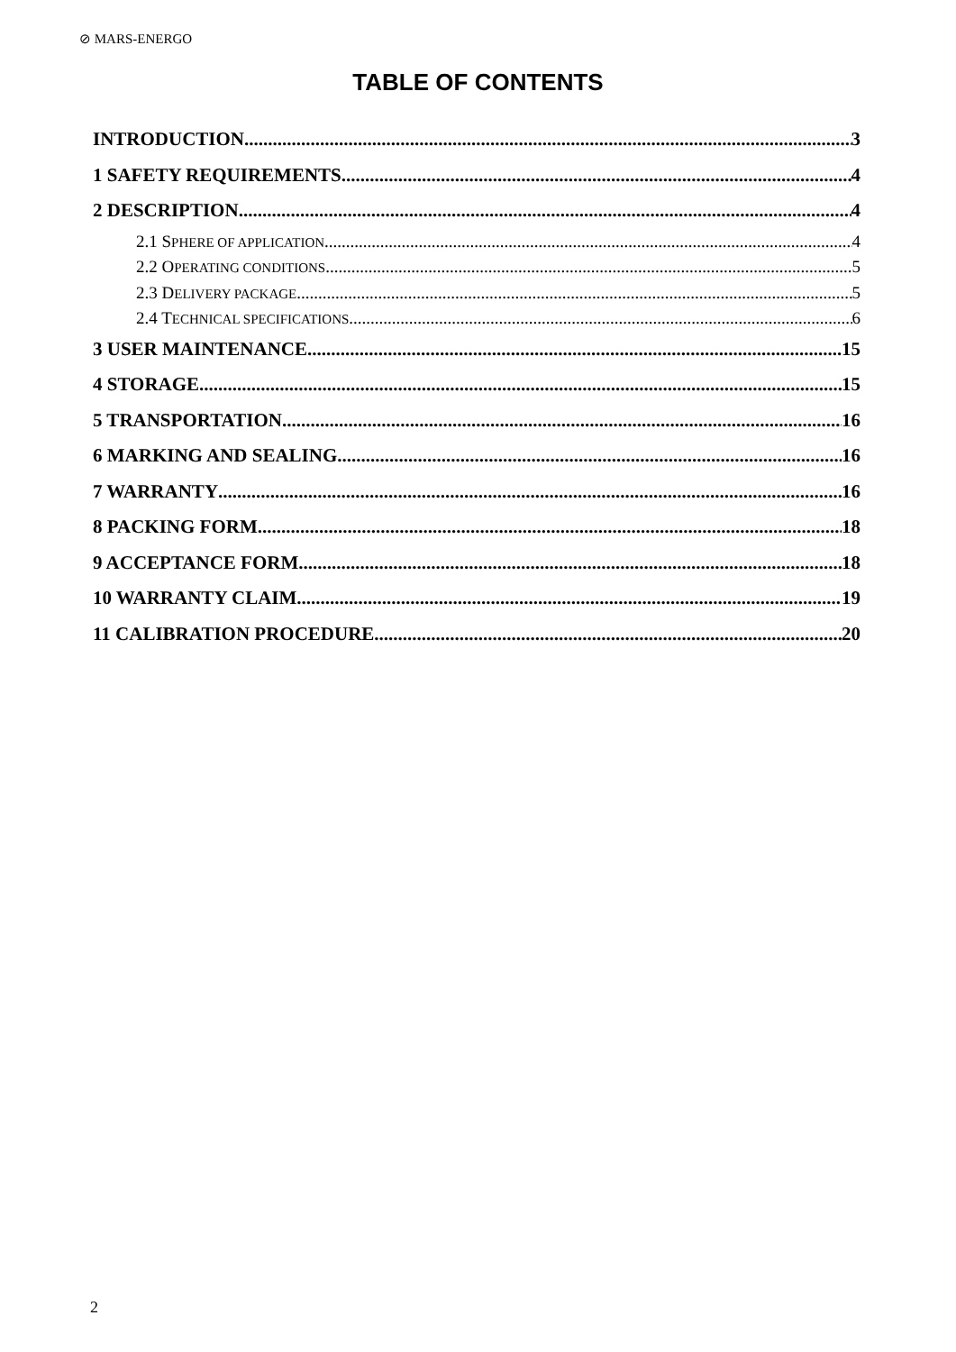⊘ MARS-ENERGO
TABLE OF CONTENTS
INTRODUCTION 3
1 SAFETY REQUIREMENTS 4
2 DESCRIPTION 4
2.1 SPHERE OF APPLICATION 4
2.2 OPERATING CONDITIONS 5
2.3 DELIVERY PACKAGE 5
2.4 TECHNICAL SPECIFICATIONS 6
3 USER MAINTENANCE 15
4 STORAGE 15
5 TRANSPORTATION 16
6 MARKING AND SEALING 16
7 WARRANTY 16
8 PACKING FORM 18
9 ACCEPTANCE FORM 18
10 WARRANTY CLAIM 19
11 CALIBRATION PROCEDURE 20
2